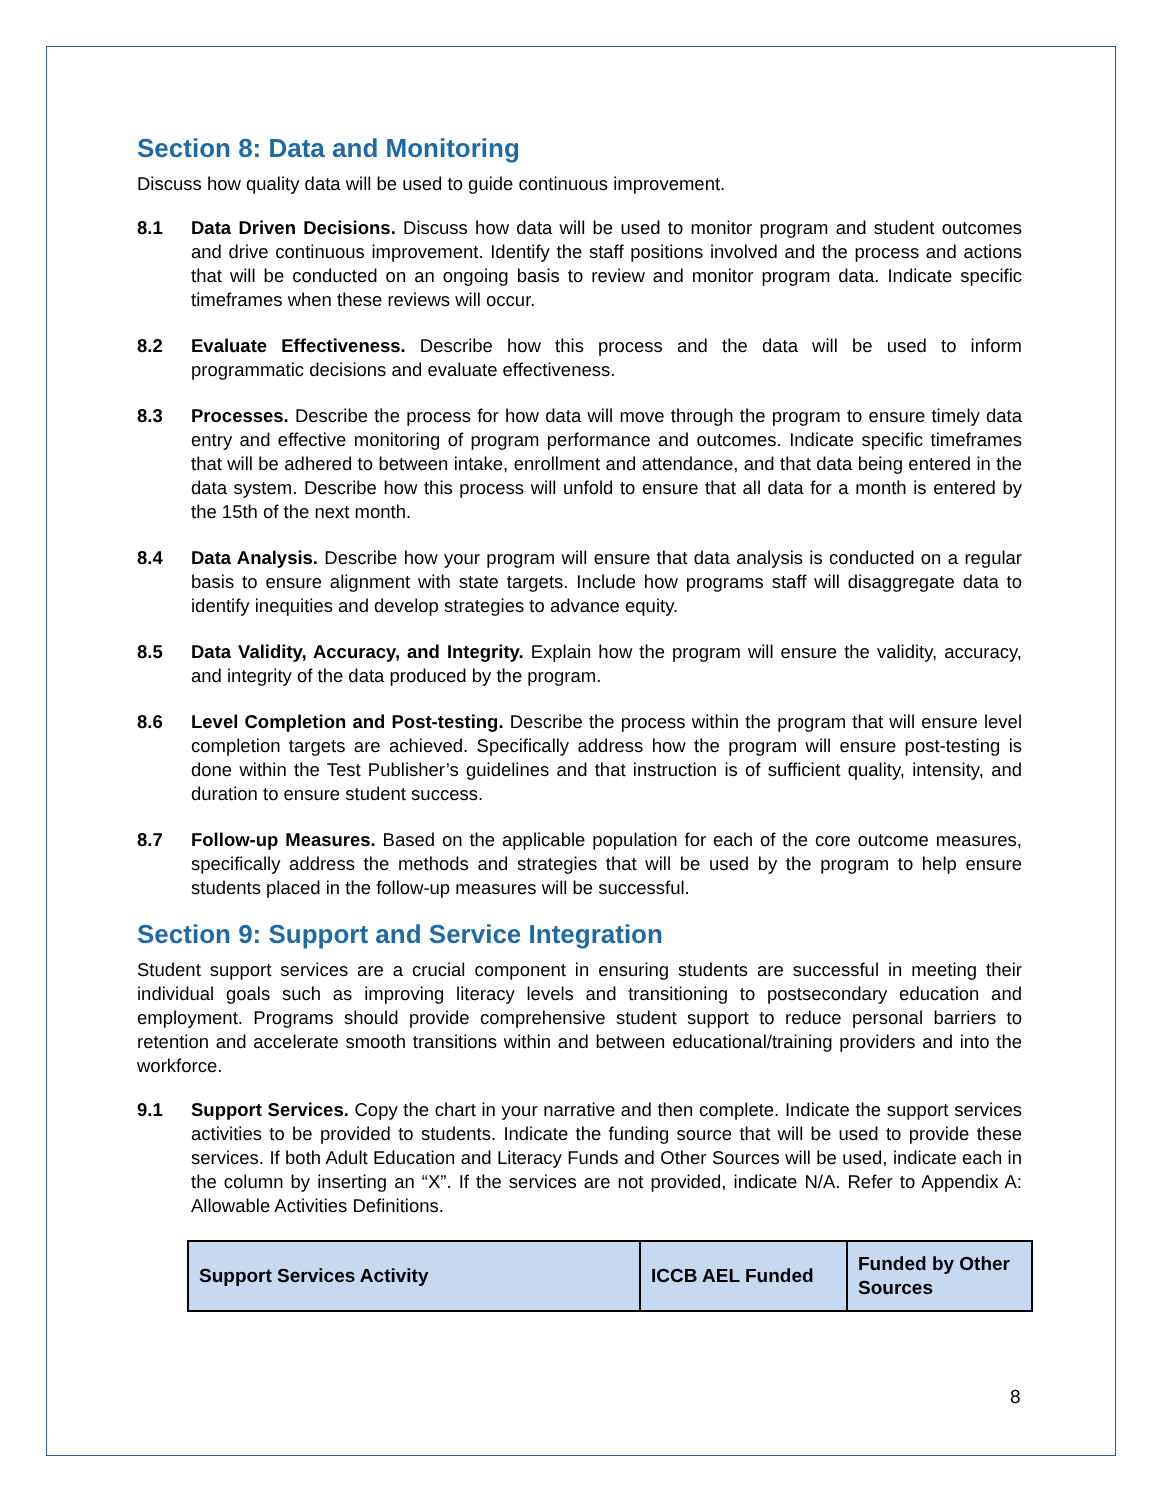Section 8: Data and Monitoring
Discuss how quality data will be used to guide continuous improvement.
8.1 Data Driven Decisions. Discuss how data will be used to monitor program and student outcomes and drive continuous improvement. Identify the staff positions involved and the process and actions that will be conducted on an ongoing basis to review and monitor program data. Indicate specific timeframes when these reviews will occur.
8.2 Evaluate Effectiveness. Describe how this process and the data will be used to inform programmatic decisions and evaluate effectiveness.
8.3 Processes. Describe the process for how data will move through the program to ensure timely data entry and effective monitoring of program performance and outcomes. Indicate specific timeframes that will be adhered to between intake, enrollment and attendance, and that data being entered in the data system. Describe how this process will unfold to ensure that all data for a month is entered by the 15th of the next month.
8.4 Data Analysis. Describe how your program will ensure that data analysis is conducted on a regular basis to ensure alignment with state targets. Include how programs staff will disaggregate data to identify inequities and develop strategies to advance equity.
8.5 Data Validity, Accuracy, and Integrity. Explain how the program will ensure the validity, accuracy, and integrity of the data produced by the program.
8.6 Level Completion and Post-testing. Describe the process within the program that will ensure level completion targets are achieved. Specifically address how the program will ensure post-testing is done within the Test Publisher’s guidelines and that instruction is of sufficient quality, intensity, and duration to ensure student success.
8.7 Follow-up Measures. Based on the applicable population for each of the core outcome measures, specifically address the methods and strategies that will be used by the program to help ensure students placed in the follow-up measures will be successful.
Section 9: Support and Service Integration
Student support services are a crucial component in ensuring students are successful in meeting their individual goals such as improving literacy levels and transitioning to postsecondary education and employment. Programs should provide comprehensive student support to reduce personal barriers to retention and accelerate smooth transitions within and between educational/training providers and into the workforce.
9.1 Support Services. Copy the chart in your narrative and then complete. Indicate the support services activities to be provided to students. Indicate the funding source that will be used to provide these services. If both Adult Education and Literacy Funds and Other Sources will be used, indicate each in the column by inserting an “X”. If the services are not provided, indicate N/A. Refer to Appendix A: Allowable Activities Definitions.
| Support Services Activity | ICCB AEL Funded | Funded by Other Sources |
| --- | --- | --- |
8